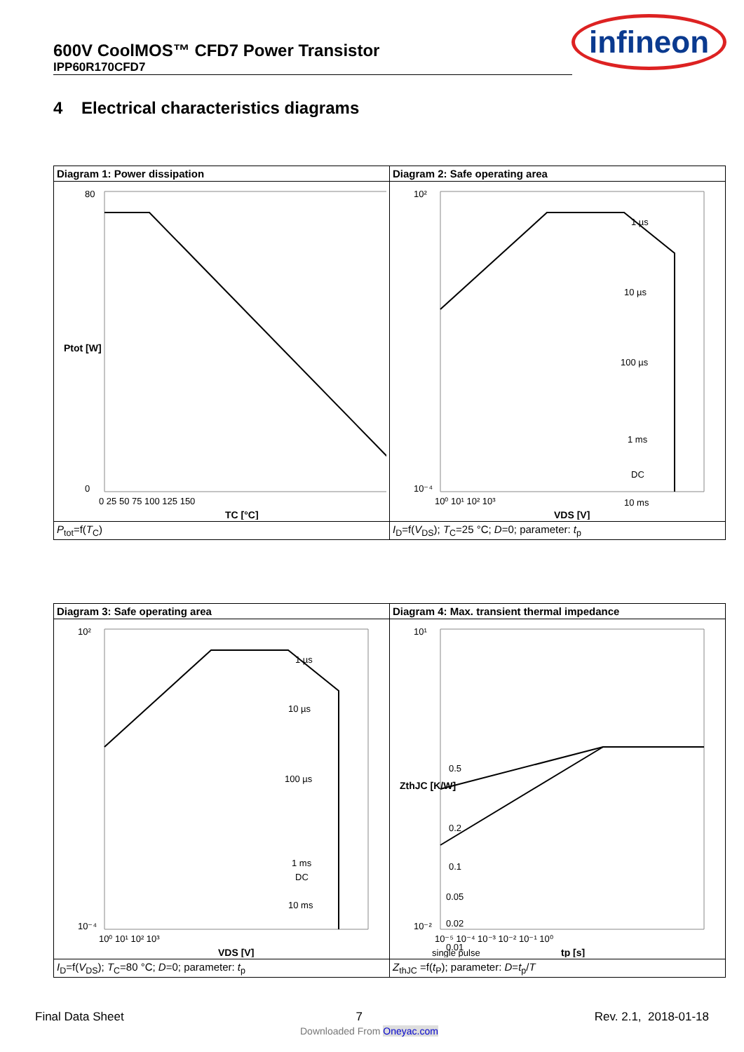600V CoolMOS™ CFD7 Power Transistor
IPP60R170CFD7
infineon
4 Electrical characteristics diagrams
| Diagram 1: Power dissipation | Diagram 2: Safe operating area |
| 80 0 0 25 50 75 100 125 150 TC [°C] Ptot [W] | 10² 10⁻⁴ 10⁰ 10¹ 10² 10³ VDS [V] 1 µs 10 µs 100 µs 1 ms 10 ms DC |
| P<sub>tot</sub>=f( T<sub>C</sub>) | I<sub>D</sub>=f( V<sub>DS</sub>); T<sub>C</sub>=25 °C; D =0; parameter: t<sub>p</sub> |
| Diagram 3: Safe operating area | Diagram 4: Max. transient thermal impedance |
| 10² 10⁻⁴ 10⁰ 10¹ 10² 10³ VDS [V] 1 µs 10 µs 100 µs 1 ms 10 ms DC | 10¹ 10⁻² 10⁻⁵ 10⁻⁴ 10⁻³ 10⁻² 10⁻¹ 10⁰ tp [s] 0.5 0.2 0.1 0.05 0.02 0.01 single pulse ZthJC [K/W] |
| I<sub>D</sub>=f( V<sub>DS</sub>); T<sub>C</sub>=80 °C; D =0; parameter: t<sub>p</sub> | Z<sub>thJC</sub> =f( t<sub>P</sub>); parameter: D = t<sub>p</sub>/ T |
Final Data Sheet 7 Rev. 2.1, 2018-01-18
Downloaded From Oneyac.com